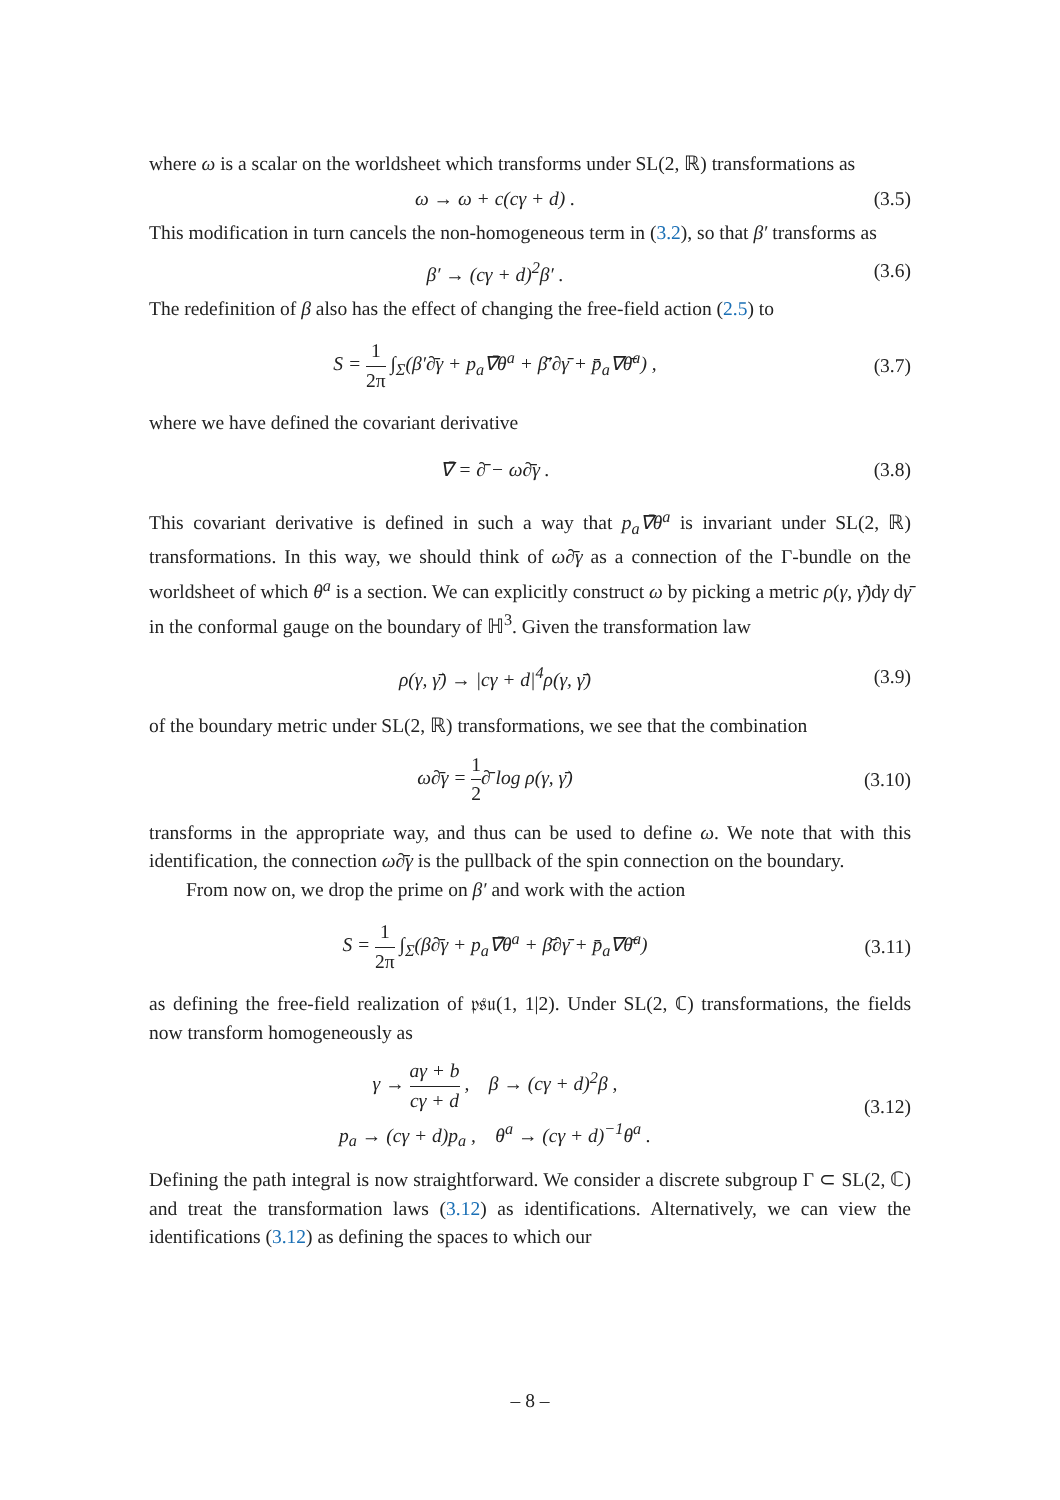where ω is a scalar on the worldsheet which transforms under SL(2, ℝ) transformations as
ω → ω + c(cγ + d) . (3.5)
This modification in turn cancels the non-homogeneous term in (3.2), so that β′ transforms as
β′ → (cγ + d)<sup>2</sup>β′ . (3.6)
The redefinition of β also has the effect of changing the free-field action (2.5) to
S = 1 2π ∫<sub>Σ</sub>(β′∂̄γ + p<sub>a</sub>∇̄θ<sup>a</sup> + β̄′∂γ̄ + p̄<sub>a</sub>∇θ̄<sup>a</sup>) ,
(3.7)
where we have defined the covariant derivative
∇̄ = ∂̄ − ω∂̄γ . (3.8)
This covariant derivative is defined in such a way that p<sub>a</sub>∇̄θ<sup>a</sup> is invariant under SL(2, ℝ) transformations. In this way, we should think of ω∂̄γ as a connection of the Γ-bundle on the worldsheet of which θ<sup>a</sup> is a section. We can explicitly construct ω by picking a metric ρ(γ, γ̄)dγ dγ̄ in the conformal gauge on the boundary of ℍ<sup>3</sup>. Given the transformation law
ρ(γ, γ̄) → |cγ + d|<sup>4</sup>ρ(γ, γ̄) (3.9)
of the boundary metric under SL(2, ℝ) transformations, we see that the combination
ω∂̄γ = 1 2∂̄ log ρ(γ, γ̄)
(3.10)
transforms in the appropriate way, and thus can be used to define ω. We note that with this identification, the connection ω∂̄γ is the pullback of the spin connection on the boundary.
From now on, we drop the prime on β′ and work with the action
S = 1 2π ∫<sub>Σ</sub>(β∂̄γ + p<sub>a</sub>∇̄θ<sup>a</sup> + β̄∂γ̄ + p̄<sub>a</sub>∇θ̄<sup>a</sup>)
(3.11)
as defining the free-field realization of 𝔭𝔰𝔲(1, 1|2). Under SL(2, ℂ) transformations, the fields now transform homogeneously as
γ → aγ + b cγ + d , β → (cγ + d)<sup>2</sup>β ,
p<sub>a</sub> → (cγ + d)p<sub>a</sub> , θ<sup>a</sup> → (cγ + d)<sup>−1</sup>θ<sup>a</sup> .
(3.12)
Defining the path integral is now straightforward. We consider a discrete subgroup Γ ⊂ SL(2, ℂ) and treat the transformation laws (3.12) as identifications. Alternatively, we can view the identifications (3.12) as defining the spaces to which our
– 8 –